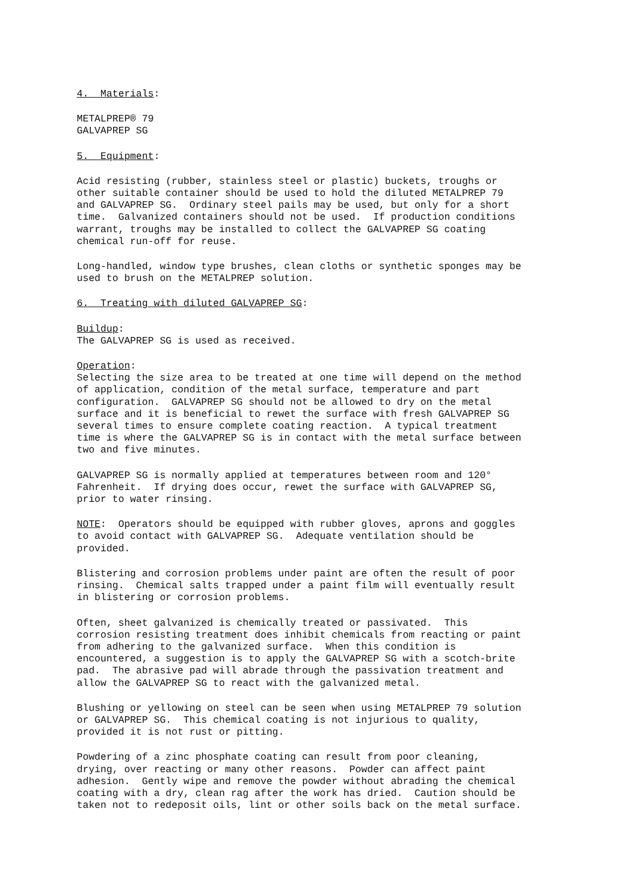4. Materials:
METALPREP® 79 GALVAPREP SG
5. Equipment:
Acid resisting (rubber, stainless steel or plastic) buckets, troughs or other suitable container should be used to hold the diluted METALPREP 79 and GALVAPREP SG. Ordinary steel pails may be used, but only for a short time. Galvanized containers should not be used. If production conditions warrant, troughs may be installed to collect the GALVAPREP SG coating chemical run-off for reuse.
Long-handled, window type brushes, clean cloths or synthetic sponges may be used to brush on the METALPREP solution.
6. Treating with diluted GALVAPREP SG:
Buildup: The GALVAPREP SG is used as received.
Operation: Selecting the size area to be treated at one time will depend on the method of application, condition of the metal surface, temperature and part configuration. GALVAPREP SG should not be allowed to dry on the metal surface and it is beneficial to rewet the surface with fresh GALVAPREP SG several times to ensure complete coating reaction. A typical treatment time is where the GALVAPREP SG is in contact with the metal surface between two and five minutes.
GALVAPREP SG is normally applied at temperatures between room and 120° Fahrenheit. If drying does occur, rewet the surface with GALVAPREP SG, prior to water rinsing.
NOTE: Operators should be equipped with rubber gloves, aprons and goggles to avoid contact with GALVAPREP SG. Adequate ventilation should be provided.
Blistering and corrosion problems under paint are often the result of poor rinsing. Chemical salts trapped under a paint film will eventually result in blistering or corrosion problems.
Often, sheet galvanized is chemically treated or passivated. This corrosion resisting treatment does inhibit chemicals from reacting or paint from adhering to the galvanized surface. When this condition is encountered, a suggestion is to apply the GALVAPREP SG with a scotch-brite pad. The abrasive pad will abrade through the passivation treatment and allow the GALVAPREP SG to react with the galvanized metal.
Blushing or yellowing on steel can be seen when using METALPREP 79 solution or GALVAPREP SG. This chemical coating is not injurious to quality, provided it is not rust or pitting.
Powdering of a zinc phosphate coating can result from poor cleaning, drying, over reacting or many other reasons. Powder can affect paint adhesion. Gently wipe and remove the powder without abrading the chemical coating with a dry, clean rag after the work has dried. Caution should be taken not to redeposit oils, lint or other soils back on the metal surface.